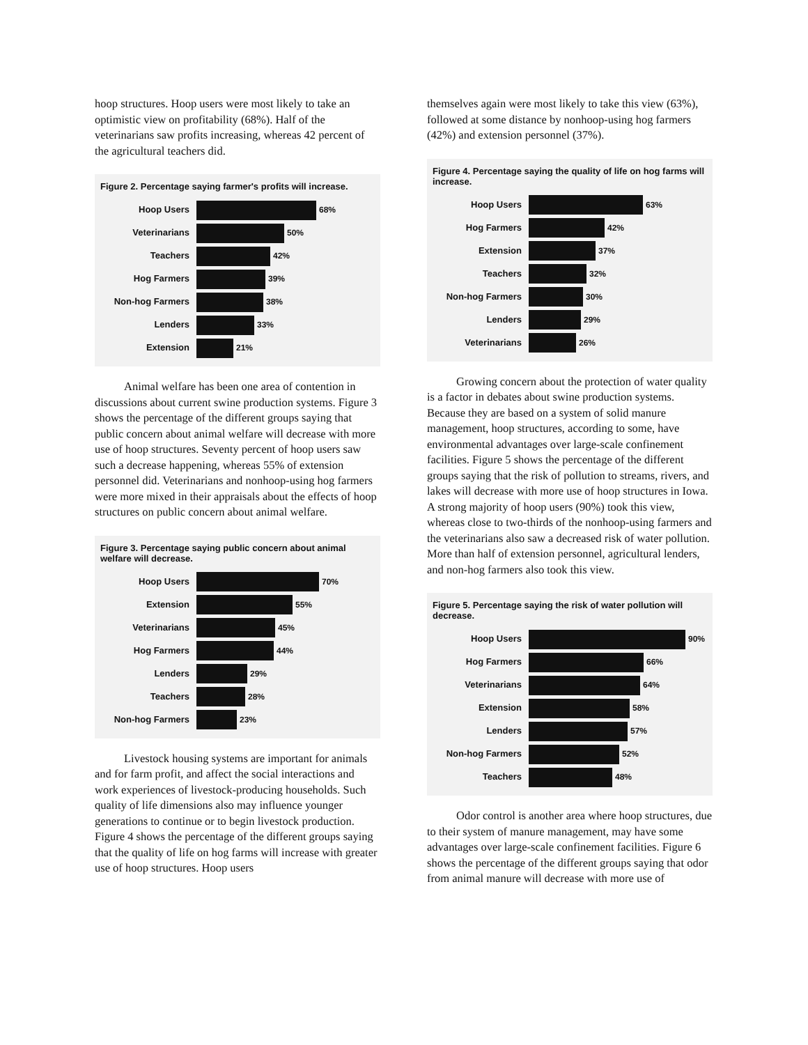hoop structures. Hoop users were most likely to take an optimistic view on profitability (68%). Half of the veterinarians saw profits increasing, whereas 42 percent of the agricultural teachers did.
Figure 2. Percentage saying farmer's profits will increase.
Hoop Users 68%
Veterinarians 50%
Teachers 42%
Hog Farmers 39%
Non-hog Farmers 38%
Lenders 33%
Extension 21%
Animal welfare has been one area of contention in discussions about current swine production systems. Figure 3 shows the percentage of the different groups saying that public concern about animal welfare will decrease with more use of hoop structures. Seventy percent of hoop users saw such a decrease happening, whereas 55% of extension personnel did. Veterinarians and nonhoop-using hog farmers were more mixed in their appraisals about the effects of hoop structures on public concern about animal welfare.
Figure 3. Percentage saying public concern about animal welfare will decrease.
Hoop Users 70%
Extension 55%
Veterinarians 45%
Hog Farmers 44%
Lenders 29%
Teachers 28%
Non-hog Farmers 23%
Livestock housing systems are important for animals and for farm profit, and affect the social interactions and work experiences of livestock-producing households. Such quality of life dimensions also may influence younger generations to continue or to begin livestock production. Figure 4 shows the percentage of the different groups saying that the quality of life on hog farms will increase with greater use of hoop structures. Hoop users
themselves again were most likely to take this view (63%), followed at some distance by nonhoop-using hog farmers (42%) and extension personnel (37%).
Figure 4. Percentage saying the quality of life on hog farms will increase.
Hoop Users 63%
Hog Farmers 42%
Extension 37%
Teachers 32%
Non-hog Farmers 30%
Lenders 29%
Veterinarians 26%
Growing concern about the protection of water quality is a factor in debates about swine production systems. Because they are based on a system of solid manure management, hoop structures, according to some, have environmental advantages over large-scale confinement facilities. Figure 5 shows the percentage of the different groups saying that the risk of pollution to streams, rivers, and lakes will decrease with more use of hoop structures in Iowa. A strong majority of hoop users (90%) took this view, whereas close to two-thirds of the nonhoop-using farmers and the veterinarians also saw a decreased risk of water pollution. More than half of extension personnel, agricultural lenders, and non-hog farmers also took this view.
Figure 5. Percentage saying the risk of water pollution will decrease.
Hoop Users 90%
Hog Farmers 66%
Veterinarians 64%
Extension 58%
Lenders 57%
Non-hog Farmers 52%
Teachers 48%
Odor control is another area where hoop structures, due to their system of manure management, may have some advantages over large-scale confinement facilities. Figure 6 shows the percentage of the different groups saying that odor from animal manure will decrease with more use of